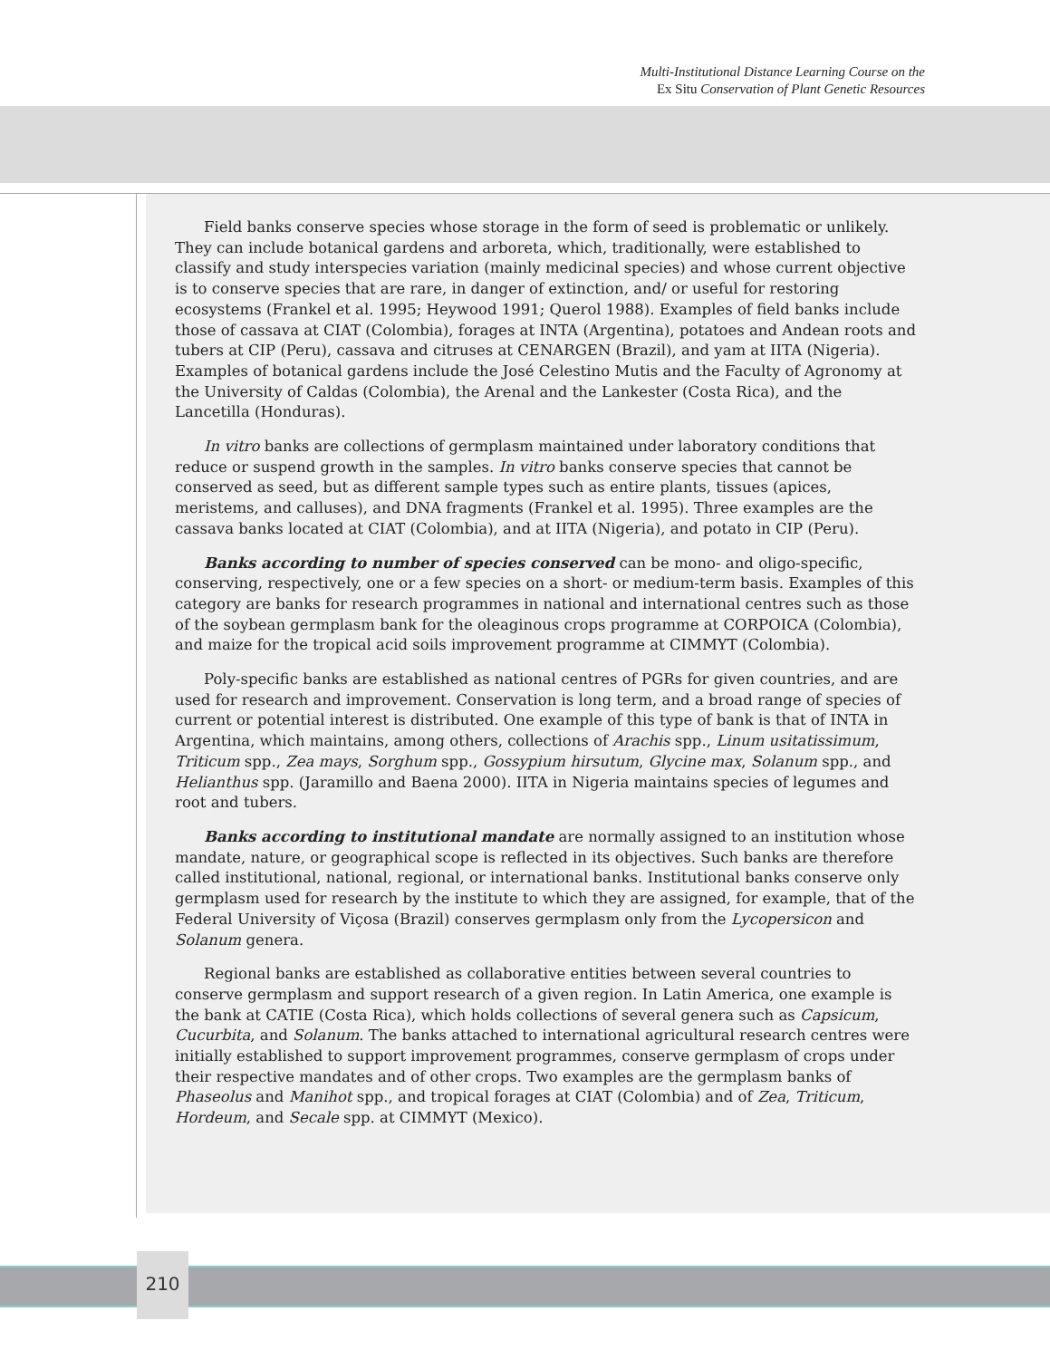Multi-Institutional Distance Learning Course on the
Ex Situ Conservation of Plant Genetic Resources
Field banks conserve species whose storage in the form of seed is problematic or unlikely. They can include botanical gardens and arboreta, which, traditionally, were established to classify and study interspecies variation (mainly medicinal species) and whose current objective is to conserve species that are rare, in danger of extinction, and/ or useful for restoring ecosystems (Frankel et al. 1995; Heywood 1991; Querol 1988). Examples of field banks include those of cassava at CIAT (Colombia), forages at INTA (Argentina), potatoes and Andean roots and tubers at CIP (Peru), cassava and citruses at CENARGEN (Brazil), and yam at IITA (Nigeria). Examples of botanical gardens include the José Celestino Mutis and the Faculty of Agronomy at the University of Caldas (Colombia), the Arenal and the Lankester (Costa Rica), and the Lancetilla (Honduras).
In vitro banks are collections of germplasm maintained under laboratory conditions that reduce or suspend growth in the samples. In vitro banks conserve species that cannot be conserved as seed, but as different sample types such as entire plants, tissues (apices, meristems, and calluses), and DNA fragments (Frankel et al. 1995). Three examples are the cassava banks located at CIAT (Colombia), and at IITA (Nigeria), and potato in CIP (Peru).
Banks according to number of species conserved can be mono- and oligo-specific, conserving, respectively, one or a few species on a short- or medium-term basis. Examples of this category are banks for research programmes in national and international centres such as those of the soybean germplasm bank for the oleaginous crops programme at CORPOICA (Colombia), and maize for the tropical acid soils improvement programme at CIMMYT (Colombia).
Poly-specific banks are established as national centres of PGRs for given countries, and are used for research and improvement. Conservation is long term, and a broad range of species of current or potential interest is distributed. One example of this type of bank is that of INTA in Argentina, which maintains, among others, collections of Arachis spp., Linum usitatissimum, Triticum spp., Zea mays, Sorghum spp., Gossypium hirsutum, Glycine max, Solanum spp., and Helianthus spp. (Jaramillo and Baena 2000). IITA in Nigeria maintains species of legumes and root and tubers.
Banks according to institutional mandate are normally assigned to an institution whose mandate, nature, or geographical scope is reflected in its objectives. Such banks are therefore called institutional, national, regional, or international banks. Institutional banks conserve only germplasm used for research by the institute to which they are assigned, for example, that of the Federal University of Viçosa (Brazil) conserves germplasm only from the Lycopersicon and Solanum genera.
Regional banks are established as collaborative entities between several countries to conserve germplasm and support research of a given region. In Latin America, one example is the bank at CATIE (Costa Rica), which holds collections of several genera such as Capsicum, Cucurbita, and Solanum. The banks attached to international agricultural research centres were initially established to support improvement programmes, conserve germplasm of crops under their respective mandates and of other crops. Two examples are the germplasm banks of Phaseolus and Manihot spp., and tropical forages at CIAT (Colombia) and of Zea, Triticum, Hordeum, and Secale spp. at CIMMYT (Mexico).
210